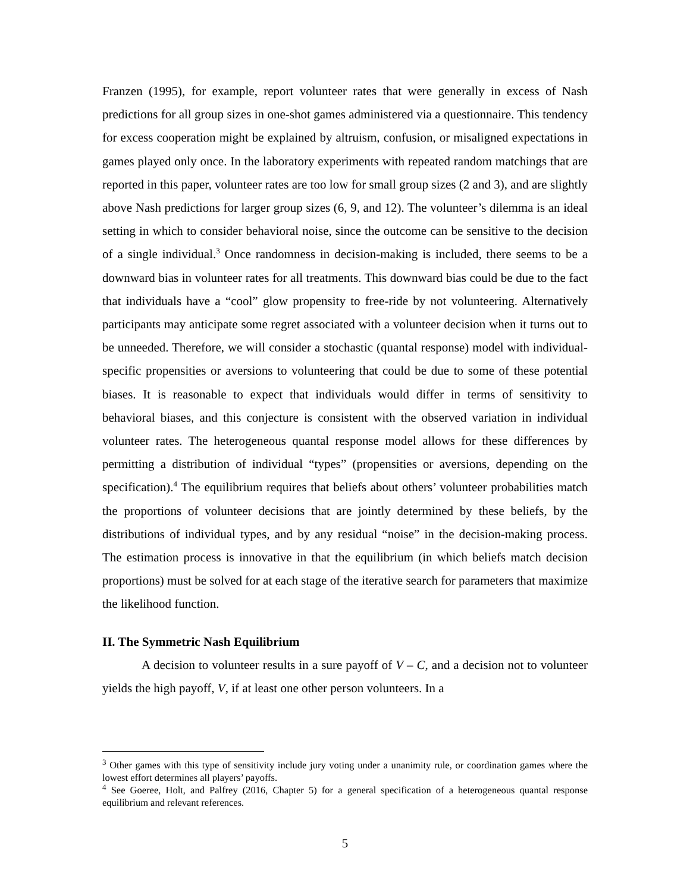Franzen (1995), for example, report volunteer rates that were generally in excess of Nash predictions for all group sizes in one-shot games administered via a questionnaire. This tendency for excess cooperation might be explained by altruism, confusion, or misaligned expectations in games played only once. In the laboratory experiments with repeated random matchings that are reported in this paper, volunteer rates are too low for small group sizes (2 and 3), and are slightly above Nash predictions for larger group sizes (6, 9, and 12). The volunteer’s dilemma is an ideal setting in which to consider behavioral noise, since the outcome can be sensitive to the decision of a single individual.<sup>3</sup> Once randomness in decision-making is included, there seems to be a downward bias in volunteer rates for all treatments. This downward bias could be due to the fact that individuals have a “cool” glow propensity to free-ride by not volunteering. Alternatively participants may anticipate some regret associated with a volunteer decision when it turns out to be unneeded. Therefore, we will consider a stochastic (quantal response) model with individual-specific propensities or aversions to volunteering that could be due to some of these potential biases. It is reasonable to expect that individuals would differ in terms of sensitivity to behavioral biases, and this conjecture is consistent with the observed variation in individual volunteer rates. The heterogeneous quantal response model allows for these differences by permitting a distribution of individual “types” (propensities or aversions, depending on the specification).<sup>4</sup> The equilibrium requires that beliefs about others’ volunteer probabilities match the proportions of volunteer decisions that are jointly determined by these beliefs, by the distributions of individual types, and by any residual “noise” in the decision-making process. The estimation process is innovative in that the equilibrium (in which beliefs match decision proportions) must be solved for at each stage of the iterative search for parameters that maximize the likelihood function.
II. The Symmetric Nash Equilibrium
A decision to volunteer results in a sure payoff of V – C, and a decision not to volunteer yields the high payoff, V, if at least one other person volunteers. In a
<sup>3</sup> Other games with this type of sensitivity include jury voting under a unanimity rule, or coordination games where the lowest effort determines all players’ payoffs.
<sup>4</sup> See Goeree, Holt, and Palfrey (2016, Chapter 5) for a general specification of a heterogeneous quantal response equilibrium and relevant references.
5